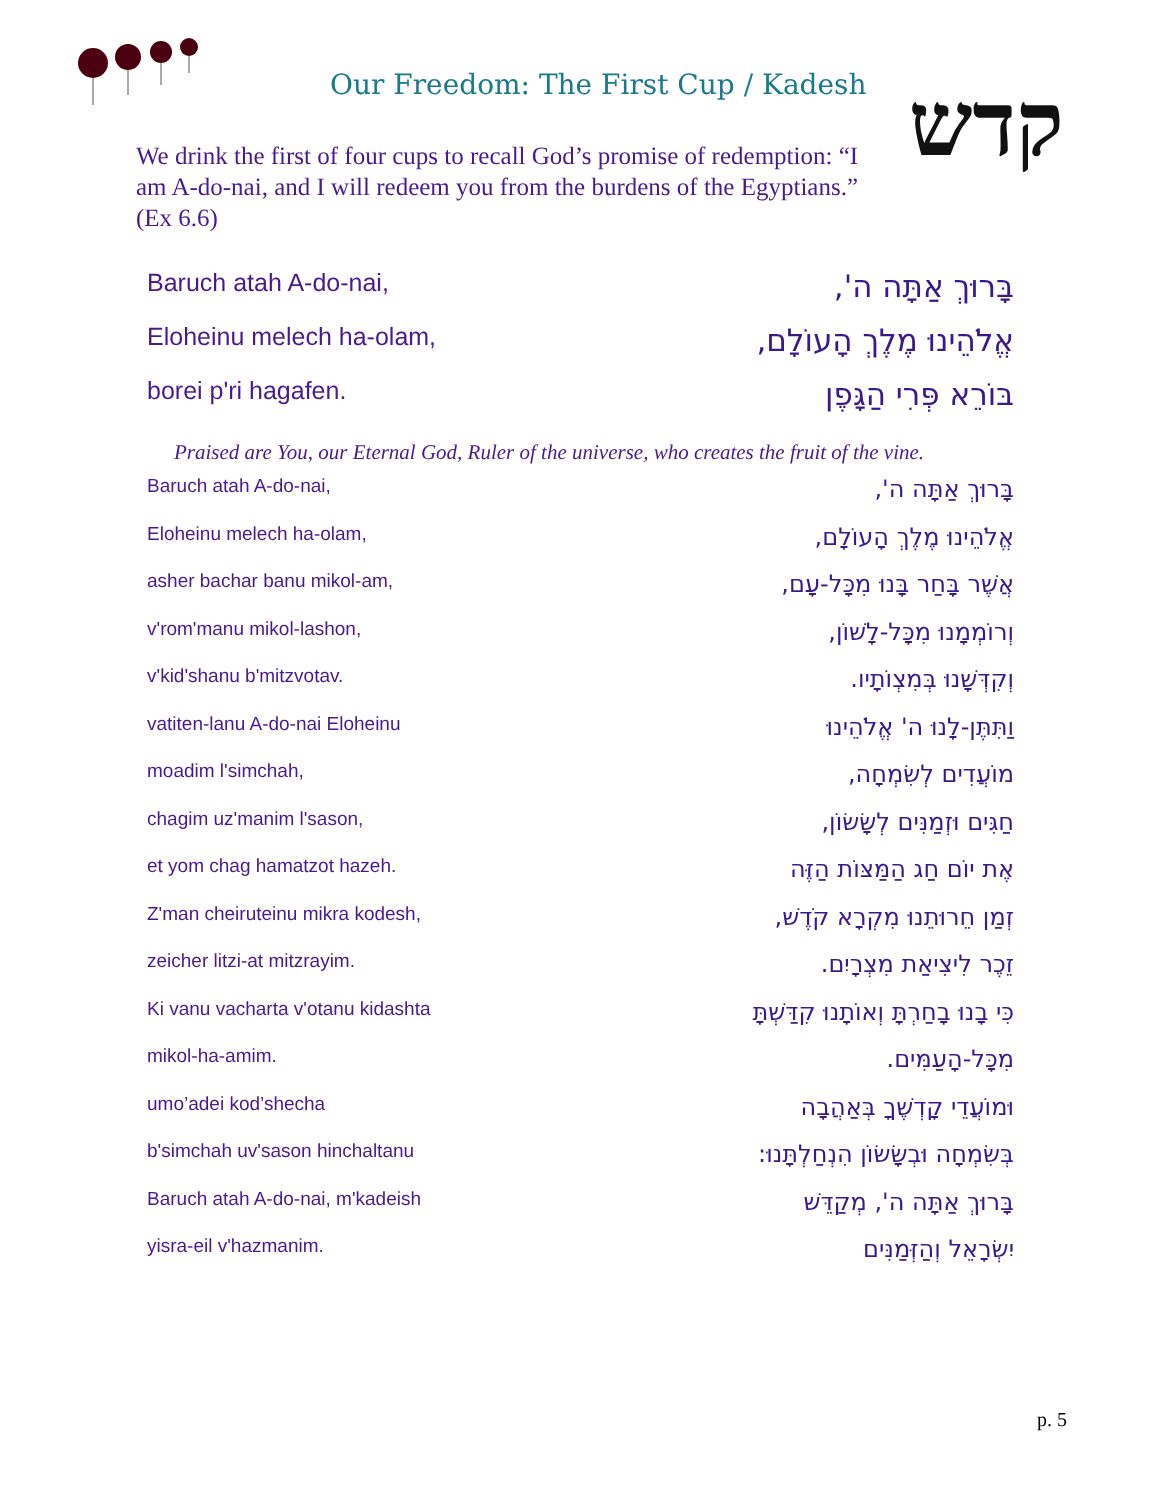Our Freedom: The First Cup / Kadesh
קדש
We drink the first of four cups to recall God’s promise of redemption: “I am A-do-nai, and I will redeem you from the burdens of the Egyptians.” (Ex 6.6)
Baruch atah A-do-nai, בָּרוּךְ אַתָּה ה',
Eloheinu melech ha-olam, אֱלֹהֵינוּ מֶלֶךְ הָעוֹלָם,
borei p'ri hagafen. בּוֹרֵא פְּרִי הַגָּפֶן
Praised are You, our Eternal God, Ruler of the universe, who creates the fruit of the vine.
Baruch atah A-do-nai, בָּרוּךְ אַתָּה ה',
Eloheinu melech ha-olam, אֱלֹהֵינוּ מֶלֶךְ הָעוֹלָם,
asher bachar banu mikol-am, אֲשֶׁר בָּחַר בָּנוּ מִכָּל-עָם,
v'rom'manu mikol-lashon, וְרוֹמְמָנוּ מִכָּל-לָשׁוֹן,
v'kid'shanu b'mitzvotav. וְקִדְּשָׁנוּ בְּמִצְוֹתָיו.
vatiten-lanu A-do-nai Eloheinu וַתִּתֶּן-לָנוּ ה' אֱלֹהֵינוּ
moadim l'simchah, מוֹעֲדִים לְשִׂמְחָה,
chagim uz'manim l'sason, חַגִּים וּזְמַנִּים לְשָׂשׂוֹן,
et yom chag hamatzot hazeh. אֶת יוֹם חַג הַמַּצּוֹת הַזֶּה
Z'man cheiruteinu mikra kodesh, זְמַן חֵרוּתֵנוּ מִקְרָא קֹדֶשׁ,
zeicher litzi-at mitzrayim. זֵכֶר לִיצִיאַת מִצְרָיִם.
Ki vanu vacharta v'otanu kidashta כִּי בָנוּ בָחַרְתָּ וְאוֹתָנוּ קִדַּשְׁתָּ
mikol-ha-amim. מִכָּל-הָעַמִּים.
umo’adei kod’shecha וּמוֹעֲדֵי קָדְשֶׁךָ בְּאַהֲבָה
b'simchah uv'sason hinchaltanu בְּשִׂמְחָה וּבְשָׂשׂוֹן הִנְחַלְתָּנוּ:
Baruch atah A-do-nai, m'kadeish בָּרוּךְ אַתָּה ה', מְקַדֵּשׁ
yisra-eil v'hazmanim. יִשְׂרָאֵל וְהַזְּמַנִּים
p. 5